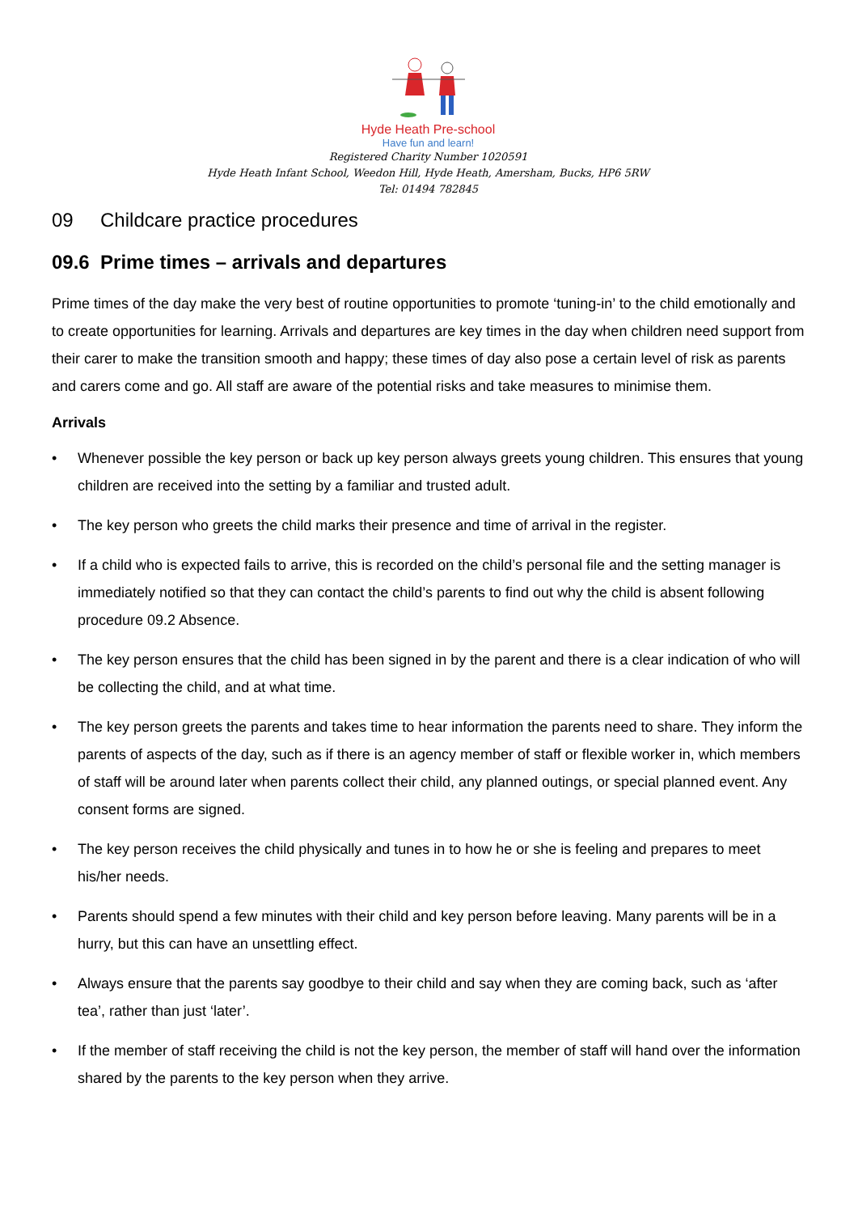Hyde Heath Pre-school
Have fun and learn!
Registered Charity Number 1020591
Hyde Heath Infant School, Weedon Hill, Hyde Heath, Amersham, Bucks, HP6 5RW
Tel: 01494 782845
09 Childcare practice procedures
09.6 Prime times – arrivals and departures
Prime times of the day make the very best of routine opportunities to promote ‘tuning-in’ to the child emotionally and to create opportunities for learning. Arrivals and departures are key times in the day when children need support from their carer to make the transition smooth and happy; these times of day also pose a certain level of risk as parents and carers come and go. All staff are aware of the potential risks and take measures to minimise them.
Arrivals
• Whenever possible the key person or back up key person always greets young children. This ensures that young children are received into the setting by a familiar and trusted adult.
• The key person who greets the child marks their presence and time of arrival in the register.
• If a child who is expected fails to arrive, this is recorded on the child’s personal file and the setting manager is immediately notified so that they can contact the child’s parents to find out why the child is absent following procedure 09.2 Absence.
• The key person ensures that the child has been signed in by the parent and there is a clear indication of who will be collecting the child, and at what time.
• The key person greets the parents and takes time to hear information the parents need to share. They inform the parents of aspects of the day, such as if there is an agency member of staff or flexible worker in, which members of staff will be around later when parents collect their child, any planned outings, or special planned event. Any consent forms are signed.
• The key person receives the child physically and tunes in to how he or she is feeling and prepares to meet his/her needs.
• Parents should spend a few minutes with their child and key person before leaving. Many parents will be in a hurry, but this can have an unsettling effect.
• Always ensure that the parents say goodbye to their child and say when they are coming back, such as ‘after tea’, rather than just ‘later’.
• If the member of staff receiving the child is not the key person, the member of staff will hand over the information shared by the parents to the key person when they arrive.